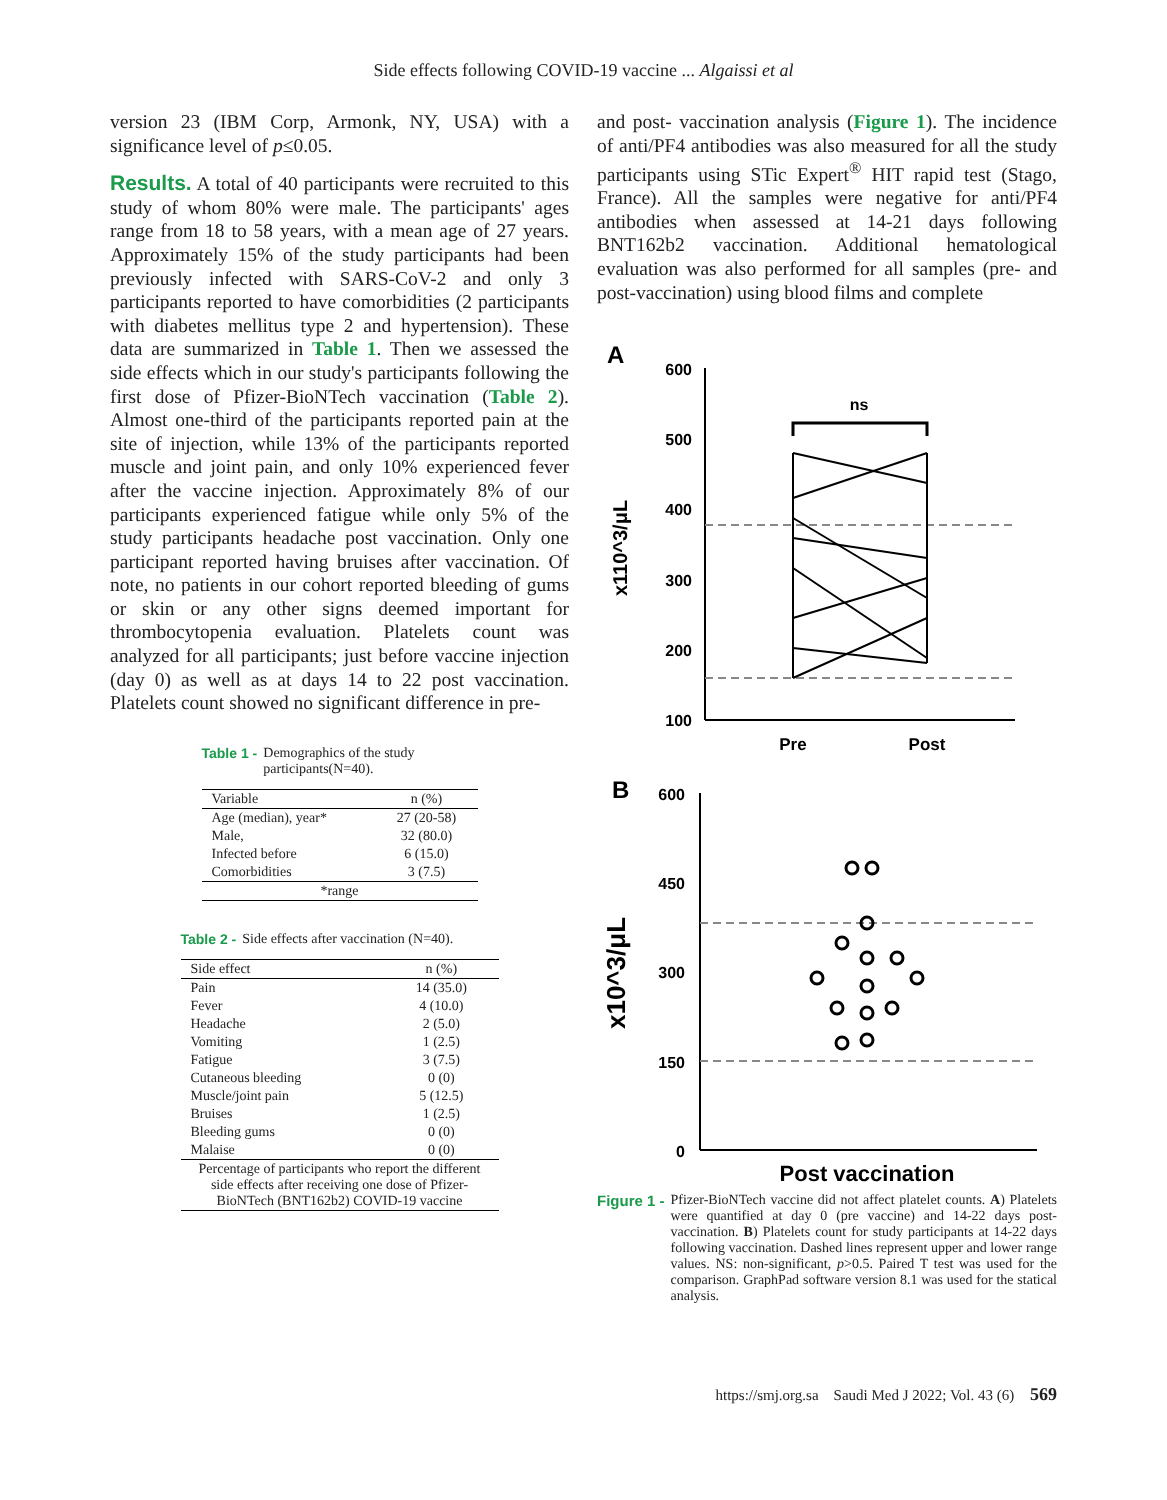Side effects following COVID-19 vaccine ... Algaissi et al
version 23 (IBM Corp, Armonk, NY, USA) with a significance level of p≤0.05.
Results. A total of 40 participants were recruited to this study of whom 80% were male. The participants' ages range from 18 to 58 years, with a mean age of 27 years. Approximately 15% of the study participants had been previously infected with SARS-CoV-2 and only 3 participants reported to have comorbidities (2 participants with diabetes mellitus type 2 and hypertension). These data are summarized in Table 1. Then we assessed the side effects which in our study's participants following the first dose of Pfizer-BioNTech vaccination (Table 2). Almost one-third of the participants reported pain at the site of injection, while 13% of the participants reported muscle and joint pain, and only 10% experienced fever after the vaccine injection. Approximately 8% of our participants experienced fatigue while only 5% of the study participants headache post vaccination. Only one participant reported having bruises after vaccination. Of note, no patients in our cohort reported bleeding of gums or skin or any other signs deemed important for thrombocytopenia evaluation. Platelets count was analyzed for all participants; just before vaccine injection (day 0) as well as at days 14 to 22 post vaccination. Platelets count showed no significant difference in pre-
Table 1 - Demographics of the study participants(N=40).
| Variable | n (%) |
| --- | --- |
| Age (median), year* | 27 (20-58) |
| Male, | 32 (80.0) |
| Infected before | 6 (15.0) |
| Comorbidities | 3 (7.5) |
| *range | |
Table 2 - Side effects after vaccination (N=40).
| Side effect | n (%) |
| --- | --- |
| Pain | 14 (35.0) |
| Fever | 4 (10.0) |
| Headache | 2 (5.0) |
| Vomiting | 1 (2.5) |
| Fatigue | 3 (7.5) |
| Cutaneous bleeding | 0 (0) |
| Muscle/joint pain | 5 (12.5) |
| Bruises | 1 (2.5) |
| Bleeding gums | 0 (0) |
| Malaise | 0 (0) |
| Percentage of participants who report the different side effects after receiving one dose of Pfizer-BioNTech (BNT162b2) COVID-19 vaccine | |
and post- vaccination analysis (Figure 1). The incidence of anti/PF4 antibodies was also measured for all the study participants using STic Expert<sup>®</sup> HIT rapid test (Stago, France). All the samples were negative for anti/PF4 antibodies when assessed at 14-21 days following BNT162b2 vaccination. Additional hematological evaluation was also performed for all samples (pre- and post-vaccination) using blood films and complete
A
600
500
400
300
200
100
x110^3/μL
ns
Pre
Post
B
600
450
300
150
0
x10^3/μL
Post vaccination
Figure 1 - Pfizer-BioNTech vaccine did not affect platelet counts. A) Platelets were quantified at day 0 (pre vaccine) and 14-22 days post-vaccination. B) Platelets count for study participants at 14-22 days following vaccination. Dashed lines represent upper and lower range values. NS: non-significant, p>0.5. Paired T test was used for the comparison. GraphPad software version 8.1 was used for the statical analysis.
https://smj.org.sa Saudi Med J 2022; Vol. 43 (6) 569